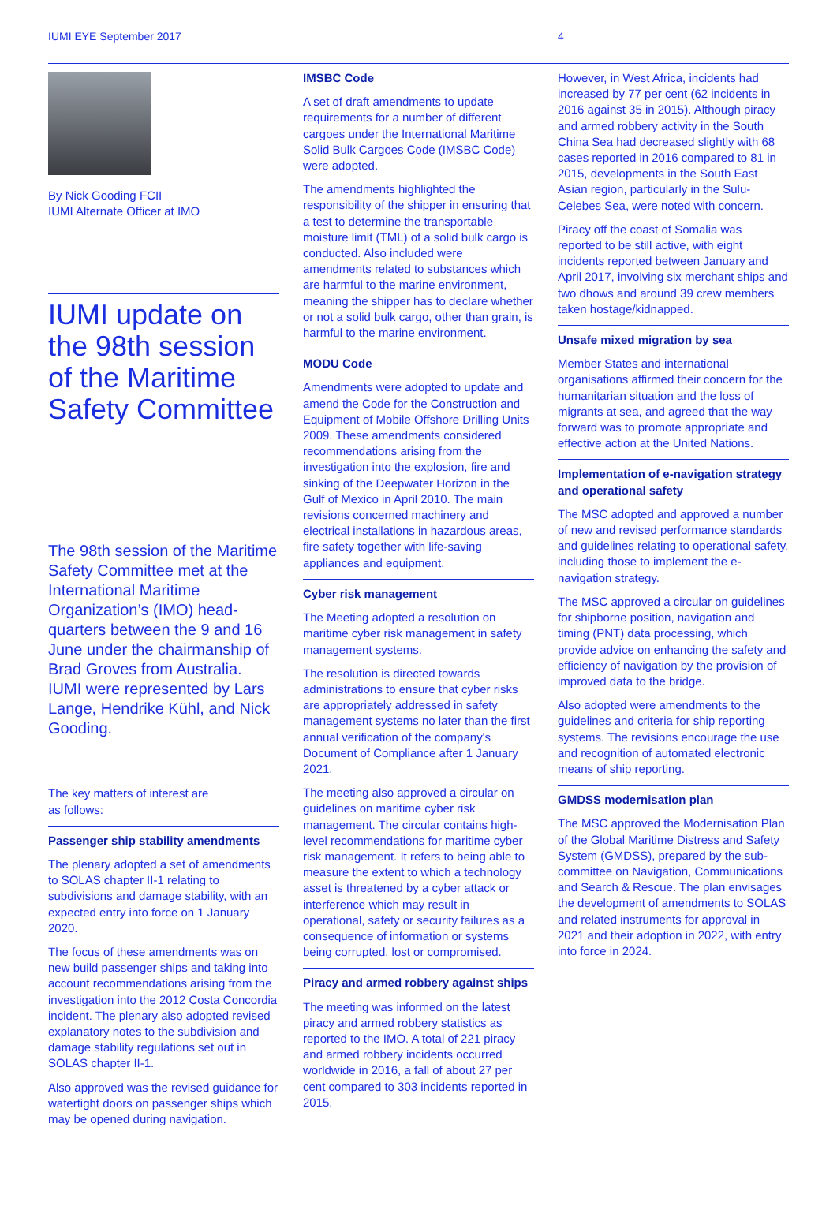IUMI EYE September 2017 4
By Nick Gooding FCII
IUMI Alternate Officer at IMO
IUMI update on the 98th session of the Maritime Safety Committee
The 98th session of the Maritime Safety Committee met at the International Maritime Organization’s (IMO) head-quarters between the 9 and 16 June under the chairmanship of Brad Groves from Australia. IUMI were represented by Lars Lange, Hendrike Kühl, and Nick Gooding.
The key matters of interest are
as follows:
Passenger ship stability amendments
The plenary adopted a set of amendments to SOLAS chapter II-1 relating to subdivisions and damage stability, with an expected entry into force on 1 January 2020.
The focus of these amendments was on new build passenger ships and taking into account recommendations arising from the investigation into the 2012 Costa Concordia incident. The plenary also adopted revised explanatory notes to the subdivision and damage stability regulations set out in SOLAS chapter II-1.
Also approved was the revised guidance for watertight doors on passenger ships which may be opened during navigation.
IMSBC Code
A set of draft amendments to update requirements for a number of different cargoes under the International Maritime Solid Bulk Cargoes Code (IMSBC Code) were adopted.
The amendments highlighted the responsibility of the shipper in ensuring that a test to determine the transportable moisture limit (TML) of a solid bulk cargo is conducted. Also included were amendments related to substances which are harmful to the marine environment, meaning the shipper has to declare whether or not a solid bulk cargo, other than grain, is harmful to the marine environment.
MODU Code
Amendments were adopted to update and amend the Code for the Construction and Equipment of Mobile Offshore Drilling Units 2009. These amendments considered recommendations arising from the investigation into the explosion, fire and sinking of the Deepwater Horizon in the Gulf of Mexico in April 2010. The main revisions concerned machinery and electrical installations in hazardous areas, fire safety together with life-saving appliances and equipment.
Cyber risk management
The Meeting adopted a resolution on maritime cyber risk management in safety management systems.
The resolution is directed towards administrations to ensure that cyber risks are appropriately addressed in safety management systems no later than the first annual verification of the company's Document of Compliance after 1 January 2021.
The meeting also approved a circular on guidelines on maritime cyber risk management. The circular contains high-level recommendations for maritime cyber risk management. It refers to being able to measure the extent to which a technology asset is threatened by a cyber attack or interference which may result in operational, safety or security failures as a consequence of information or systems being corrupted, lost or compromised.
Piracy and armed robbery against ships
The meeting was informed on the latest piracy and armed robbery statistics as reported to the IMO. A total of 221 piracy and armed robbery incidents occurred worldwide in 2016, a fall of about 27 per cent compared to 303 incidents reported in 2015.
However, in West Africa, incidents had increased by 77 per cent (62 incidents in 2016 against 35 in 2015). Although piracy and armed robbery activity in the South China Sea had decreased slightly with 68 cases reported in 2016 compared to 81 in 2015, developments in the South East Asian region, particularly in the Sulu-Celebes Sea, were noted with concern.
Piracy off the coast of Somalia was reported to be still active, with eight incidents reported between January and April 2017, involving six merchant ships and two dhows and around 39 crew members taken hostage/kidnapped.
Unsafe mixed migration by sea
Member States and international organisations affirmed their concern for the humanitarian situation and the loss of migrants at sea, and agreed that the way forward was to promote appropriate and effective action at the United Nations.
Implementation of e-navigation strategy and operational safety
The MSC adopted and approved a number of new and revised performance standards and guidelines relating to operational safety, including those to implement the e-navigation strategy.
The MSC approved a circular on guidelines for shipborne position, navigation and timing (PNT) data processing, which provide advice on enhancing the safety and efficiency of navigation by the provision of improved data to the bridge.
Also adopted were amendments to the guidelines and criteria for ship reporting systems. The revisions encourage the use and recognition of automated electronic means of ship reporting.
GMDSS modernisation plan
The MSC approved the Modernisation Plan of the Global Maritime Distress and Safety System (GMDSS), prepared by the sub-committee on Navigation, Communications and Search & Rescue. The plan envisages the development of amendments to SOLAS and related instruments for approval in 2021 and their adoption in 2022, with entry into force in 2024.